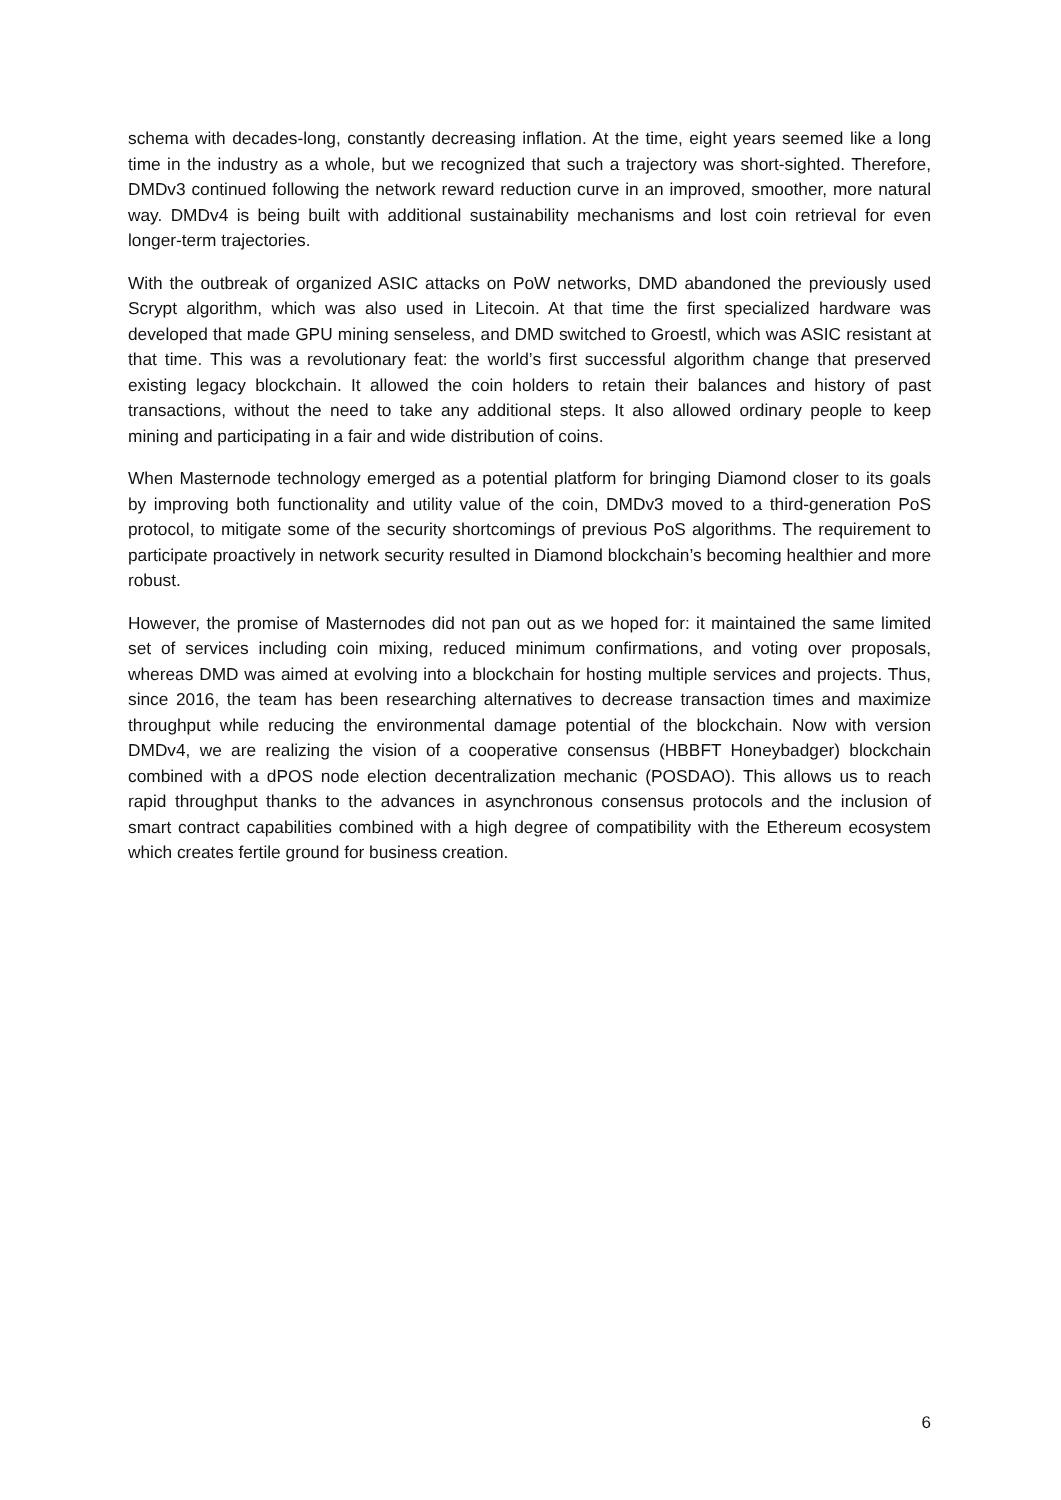schema with decades-long, constantly decreasing inflation. At the time, eight years seemed like a long time in the industry as a whole, but we recognized that such a trajectory was short-sighted. Therefore, DMDv3 continued following the network reward reduction curve in an improved, smoother, more natural way. DMDv4 is being built with additional sustainability mechanisms and lost coin retrieval for even longer-term trajectories.
With the outbreak of organized ASIC attacks on PoW networks, DMD abandoned the previously used Scrypt algorithm, which was also used in Litecoin. At that time the first specialized hardware was developed that made GPU mining senseless, and DMD switched to Groestl, which was ASIC resistant at that time. This was a revolutionary feat: the world’s first successful algorithm change that preserved existing legacy blockchain. It allowed the coin holders to retain their balances and history of past transactions, without the need to take any additional steps. It also allowed ordinary people to keep mining and participating in a fair and wide distribution of coins.
When Masternode technology emerged as a potential platform for bringing Diamond closer to its goals by improving both functionality and utility value of the coin, DMDv3 moved to a third-generation PoS protocol, to mitigate some of the security shortcomings of previous PoS algorithms. The requirement to participate proactively in network security resulted in Diamond blockchain’s becoming healthier and more robust.
However, the promise of Masternodes did not pan out as we hoped for: it maintained the same limited set of services including coin mixing, reduced minimum confirmations, and voting over proposals, whereas DMD was aimed at evolving into a blockchain for hosting multiple services and projects. Thus, since 2016, the team has been researching alternatives to decrease transaction times and maximize throughput while reducing the environmental damage potential of the blockchain. Now with version DMDv4, we are realizing the vision of a cooperative consensus (HBBFT Honeybadger) blockchain combined with a dPOS node election decentralization mechanic (POSDAO). This allows us to reach rapid throughput thanks to the advances in asynchronous consensus protocols and the inclusion of smart contract capabilities combined with a high degree of compatibility with the Ethereum ecosystem which creates fertile ground for business creation.
6